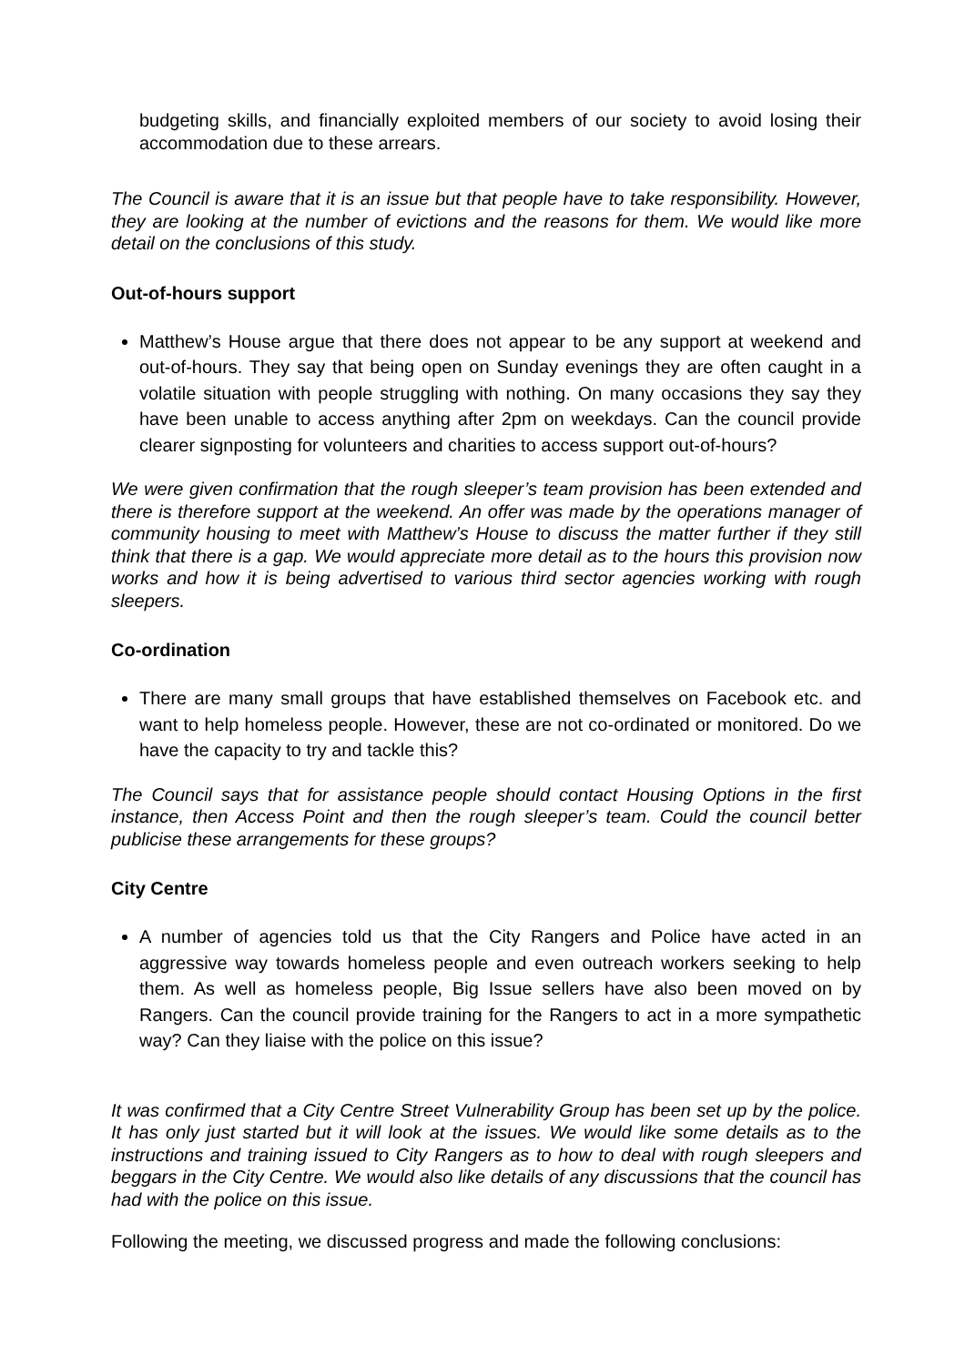budgeting skills, and financially exploited members of our society to avoid losing their accommodation due to these arrears.
The Council is aware that it is an issue but that people have to take responsibility. However, they are looking at the number of evictions and the reasons for them. We would like more detail on the conclusions of this study.
Out-of-hours support
Matthew’s House argue that there does not appear to be any support at weekend and out-of-hours. They say that being open on Sunday evenings they are often caught in a volatile situation with people struggling with nothing. On many occasions they say they have been unable to access anything after 2pm on weekdays. Can the council provide clearer signposting for volunteers and charities to access support out-of-hours?
We were given confirmation that the rough sleeper’s team provision has been extended and there is therefore support at the weekend. An offer was made by the operations manager of community housing to meet with Matthew’s House to discuss the matter further if they still think that there is a gap. We would appreciate more detail as to the hours this provision now works and how it is being advertised to various third sector agencies working with rough sleepers.
Co-ordination
There are many small groups that have established themselves on Facebook etc. and want to help homeless people. However, these are not co-ordinated or monitored. Do we have the capacity to try and tackle this?
The Council says that for assistance people should contact Housing Options in the first instance, then Access Point and then the rough sleeper’s team. Could the council better publicise these arrangements for these groups?
City Centre
A number of agencies told us that the City Rangers and Police have acted in an aggressive way towards homeless people and even outreach workers seeking to help them. As well as homeless people, Big Issue sellers have also been moved on by Rangers. Can the council provide training for the Rangers to act in a more sympathetic way? Can they liaise with the police on this issue?
It was confirmed that a City Centre Street Vulnerability Group has been set up by the police. It has only just started but it will look at the issues. We would like some details as to the instructions and training issued to City Rangers as to how to deal with rough sleepers and beggars in the City Centre. We would also like details of any discussions that the council has had with the police on this issue.
Following the meeting, we discussed progress and made the following conclusions: